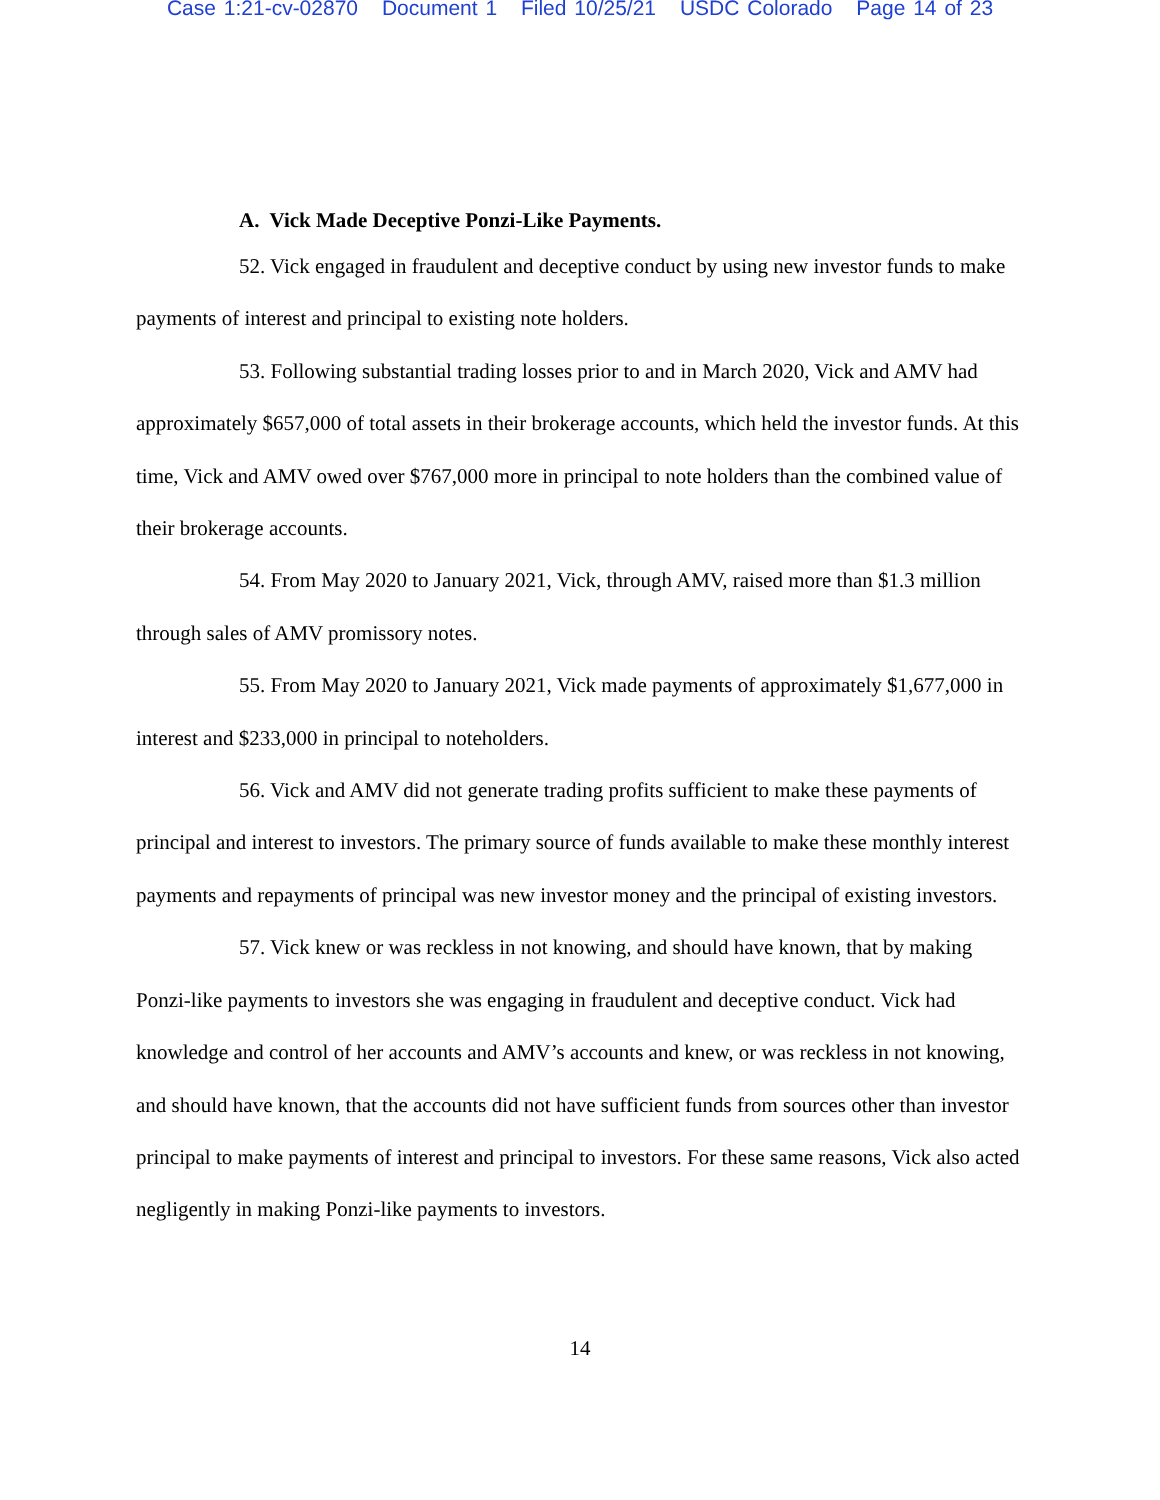Case 1:21-cv-02870 Document 1 Filed 10/25/21 USDC Colorado Page 14 of 23
A. Vick Made Deceptive Ponzi-Like Payments.
52. Vick engaged in fraudulent and deceptive conduct by using new investor funds to make payments of interest and principal to existing note holders.
53. Following substantial trading losses prior to and in March 2020, Vick and AMV had approximately $657,000 of total assets in their brokerage accounts, which held the investor funds. At this time, Vick and AMV owed over $767,000 more in principal to note holders than the combined value of their brokerage accounts.
54. From May 2020 to January 2021, Vick, through AMV, raised more than $1.3 million through sales of AMV promissory notes.
55. From May 2020 to January 2021, Vick made payments of approximately $1,677,000 in interest and $233,000 in principal to noteholders.
56. Vick and AMV did not generate trading profits sufficient to make these payments of principal and interest to investors. The primary source of funds available to make these monthly interest payments and repayments of principal was new investor money and the principal of existing investors.
57. Vick knew or was reckless in not knowing, and should have known, that by making Ponzi-like payments to investors she was engaging in fraudulent and deceptive conduct. Vick had knowledge and control of her accounts and AMV’s accounts and knew, or was reckless in not knowing, and should have known, that the accounts did not have sufficient funds from sources other than investor principal to make payments of interest and principal to investors. For these same reasons, Vick also acted negligently in making Ponzi-like payments to investors.
14